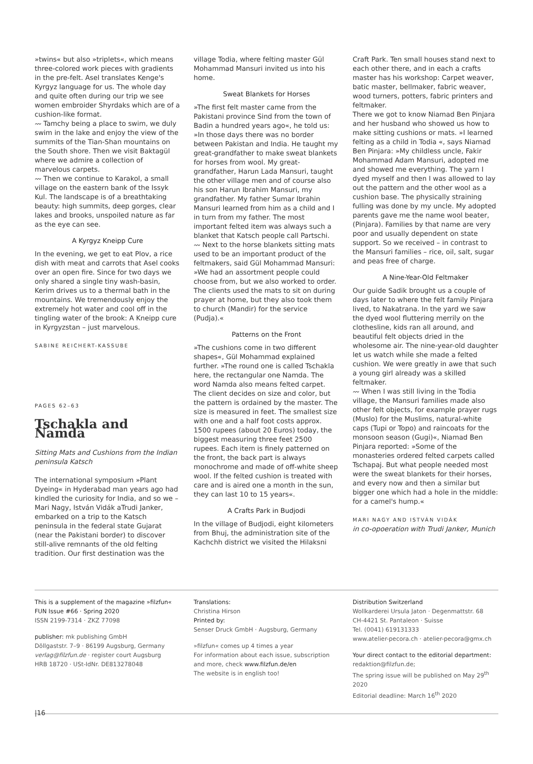»twins« but also »triplets«, which means three-colored work pieces with gradients in the pre-felt. Asel translates Kenge's Kyrgyz language for us. The whole day and quite often during our trip we see women embroider Shyrdaks which are of a cushion-like format.
〰 Tamchy being a place to swim, we duly swim in the lake and enjoy the view of the summits of the Tian-Shan mountains on the South shore. Then we visit Baktagül where we admire a collection of marvelous carpets.
〰 Then we continue to Karakol, a small village on the eastern bank of the Issyk Kul. The landscape is of a breathtaking beauty: high summits, deep gorges, clear lakes and brooks, unspoiled nature as far as the eye can see.
A Kyrgyz Kneipp Cure
In the evening, we get to eat Plov, a rice dish with meat and carrots that Asel cooks over an open fire. Since for two days we only shared a single tiny wash-basin, Kerim drives us to a thermal bath in the mountains. We tremendously enjoy the extremely hot water and cool off in the tingling water of the brook: A Kneipp cure in Kyrgyzstan – just marvelous.
SABINE REICHERT-KASSUBE
PAGES 62–63
Tschakla and Namda
Sitting Mats and Cushions from the Indian peninsula Katsch
The international symposium »Plant Dyeing« in Hyderabad man years ago had kindled the curiosity for India, and so we – Mari Nagy, István Vidák aTrudi Janker, embarked on a trip to the Katsch peninsula in the federal state Gujarat (near the Pakistani border) to discover still-alive remnants of the old felting tradition. Our first destination was the
village Todia, where felting master Gül Mohammad Mansuri invited us into his home.
Sweat Blankets for Horses
»The first felt master came from the Pakistani province Sind from the town of Badin a hundred years ago«, he told us: »In those days there was no border between Pakistan and India. He taught my great-grandfather to make sweat blankets for horses from wool. My great-grandfather, Harun Lada Mansuri, taught the other village men and of course also his son Harun Ibrahim Mansuri, my grandfather. My father Sumar Ibrahin Mansuri learned from him as a child and I in turn from my father. The most important felted item was always such a blanket that Katsch people call Partschi.
〰 Next to the horse blankets sitting mats used to be an important product of the feltmakers, said Gül Mohammad Mansuri: »We had an assortment people could choose from, but we also worked to order. The clients used the mats to sit on during prayer at home, but they also took them to church (Mandir) for the service (Pudja).«
Patterns on the Front
»The cushions come in two different shapes«, Gül Mohammad explained further. »The round one is called Tschakla here, the rectangular one Namda. The word Namda also means felted carpet. The client decides on size and color, but the pattern is ordained by the master. The size is measured in feet. The smallest size with one and a half foot costs approx. 1500 rupees (about 20 Euros) today, the biggest measuring three feet 2500 rupees. Each item is finely patterned on the front, the back part is always monochrome and made of off-white sheep wool. If the felted cushion is treated with care and is aired one a month in the sun, they can last 10 to 15 years«.
A Crafts Park in Budjodi
In the village of Budjodi, eight kilometers from Bhuj, the administration site of the Kachchh district we visited the Hilaksni
Craft Park. Ten small houses stand next to each other there, and in each a crafts master has his workshop: Carpet weaver, batic master, bellmaker, fabric weaver, wood turners, potters, fabric printers and feltmaker.
There we got to know Niamad Ben Pinjara and her husband who showed us how to make sitting cushions or mats. »I learned felting as a child in Todia «, says Niamad Ben Pinjara: »My childless uncle, Fakir Mohammad Adam Mansuri, adopted me and showed me everything. The yarn I dyed myself and then I was allowed to lay out the pattern and the other wool as a cushion base. The physically straining fulling was done by my uncle. My adopted parents gave me the name wool beater, (Pinjara). Families by that name are very poor and usually dependent on state support. So we received – in contrast to the Mansuri families – rice, oil, salt, sugar and peas free of charge.
A Nine-Year-Old Feltmaker
Our guide Sadik brought us a couple of days later to where the felt family Pinjara lived, to Nakatrana. In the yard we saw the dyed wool fluttering merrily on the clothesline, kids ran all around, and beautiful felt objects dried in the wholesome air. The nine-year-old daughter let us watch while she made a felted cushion. We were greatly in awe that such a young girl already was a skilled feltmaker.
〰 When I was still living in the Todia village, the Mansuri families made also other felt objects, for example prayer rugs (Muslo) for the Muslims, natural-white caps (Tupi or Topo) and raincoats for the monsoon season (Gugi)«, Niamad Ben Pinjara reported: »Some of the monasteries ordered felted carpets called Tschapaj. But what people needed most were the sweat blankets for their horses, and every now and then a similar but bigger one which had a hole in the middle: for a camel's hump.«
MARI NAGY AND ISTVÁN VIDÁK
in co-opoeration with Trudi Janker, Munich
This is a supplement of the magazine »filzfun«
FUN Issue #66 · Spring 2020
ISSN 2199-7314 · ZKZ 77098
publisher: mk publishing GmbH
Döllgaststr. 7–9 · 86199 Augsburg, Germany
verlag@filzfun.de · register court Augsburg
HRB 18720 · USt-IdNr. DE813278048
Translations:
Christina Hirson
Printed by:
Senser Druck GmbH · Augsburg, Germany
»filzfun« comes up 4 times a year
For information about each issue, subscription and more, check www.filzfun.de/en
The website is in english too!
Distribution Switzerland
Wollkarderei Ursula Jaton · Degenmattstr. 68
CH-4421 St. Pantaleon · Suisse
Tel. (0041) 619131333
www.atelier-pecora.ch · atelier-pecora@gmx.ch
Your direct contact to the editorial department:
redaktion@filzfun.de;
The spring issue will be published on May 29<sup>th</sup> 2020
Editorial deadline: March 16<sup>th</sup> 2020
|16